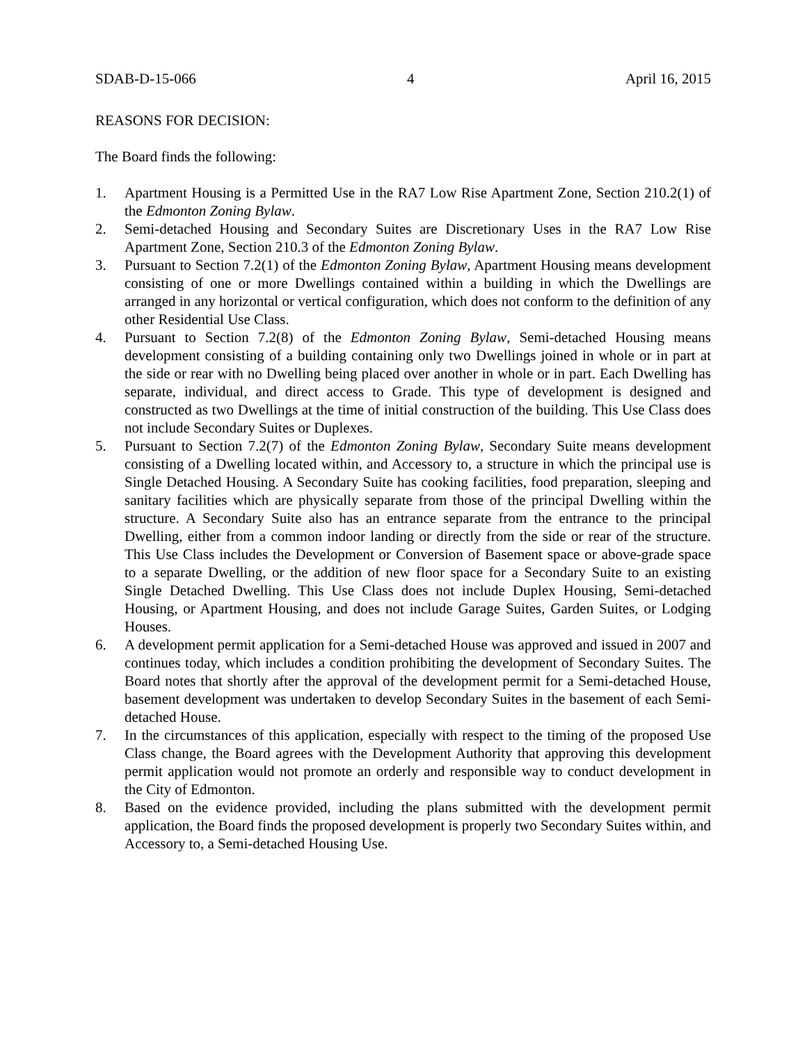SDAB-D-15-066 4 April 16, 2015
REASONS FOR DECISION:
The Board finds the following:
1. Apartment Housing is a Permitted Use in the RA7 Low Rise Apartment Zone, Section 210.2(1) of the Edmonton Zoning Bylaw.
2. Semi-detached Housing and Secondary Suites are Discretionary Uses in the RA7 Low Rise Apartment Zone, Section 210.3 of the Edmonton Zoning Bylaw.
3. Pursuant to Section 7.2(1) of the Edmonton Zoning Bylaw, Apartment Housing means development consisting of one or more Dwellings contained within a building in which the Dwellings are arranged in any horizontal or vertical configuration, which does not conform to the definition of any other Residential Use Class.
4. Pursuant to Section 7.2(8) of the Edmonton Zoning Bylaw, Semi-detached Housing means development consisting of a building containing only two Dwellings joined in whole or in part at the side or rear with no Dwelling being placed over another in whole or in part. Each Dwelling has separate, individual, and direct access to Grade. This type of development is designed and constructed as two Dwellings at the time of initial construction of the building. This Use Class does not include Secondary Suites or Duplexes.
5. Pursuant to Section 7.2(7) of the Edmonton Zoning Bylaw, Secondary Suite means development consisting of a Dwelling located within, and Accessory to, a structure in which the principal use is Single Detached Housing. A Secondary Suite has cooking facilities, food preparation, sleeping and sanitary facilities which are physically separate from those of the principal Dwelling within the structure. A Secondary Suite also has an entrance separate from the entrance to the principal Dwelling, either from a common indoor landing or directly from the side or rear of the structure. This Use Class includes the Development or Conversion of Basement space or above-grade space to a separate Dwelling, or the addition of new floor space for a Secondary Suite to an existing Single Detached Dwelling. This Use Class does not include Duplex Housing, Semi-detached Housing, or Apartment Housing, and does not include Garage Suites, Garden Suites, or Lodging Houses.
6. A development permit application for a Semi-detached House was approved and issued in 2007 and continues today, which includes a condition prohibiting the development of Secondary Suites. The Board notes that shortly after the approval of the development permit for a Semi-detached House, basement development was undertaken to develop Secondary Suites in the basement of each Semi-detached House.
7. In the circumstances of this application, especially with respect to the timing of the proposed Use Class change, the Board agrees with the Development Authority that approving this development permit application would not promote an orderly and responsible way to conduct development in the City of Edmonton.
8. Based on the evidence provided, including the plans submitted with the development permit application, the Board finds the proposed development is properly two Secondary Suites within, and Accessory to, a Semi-detached Housing Use.